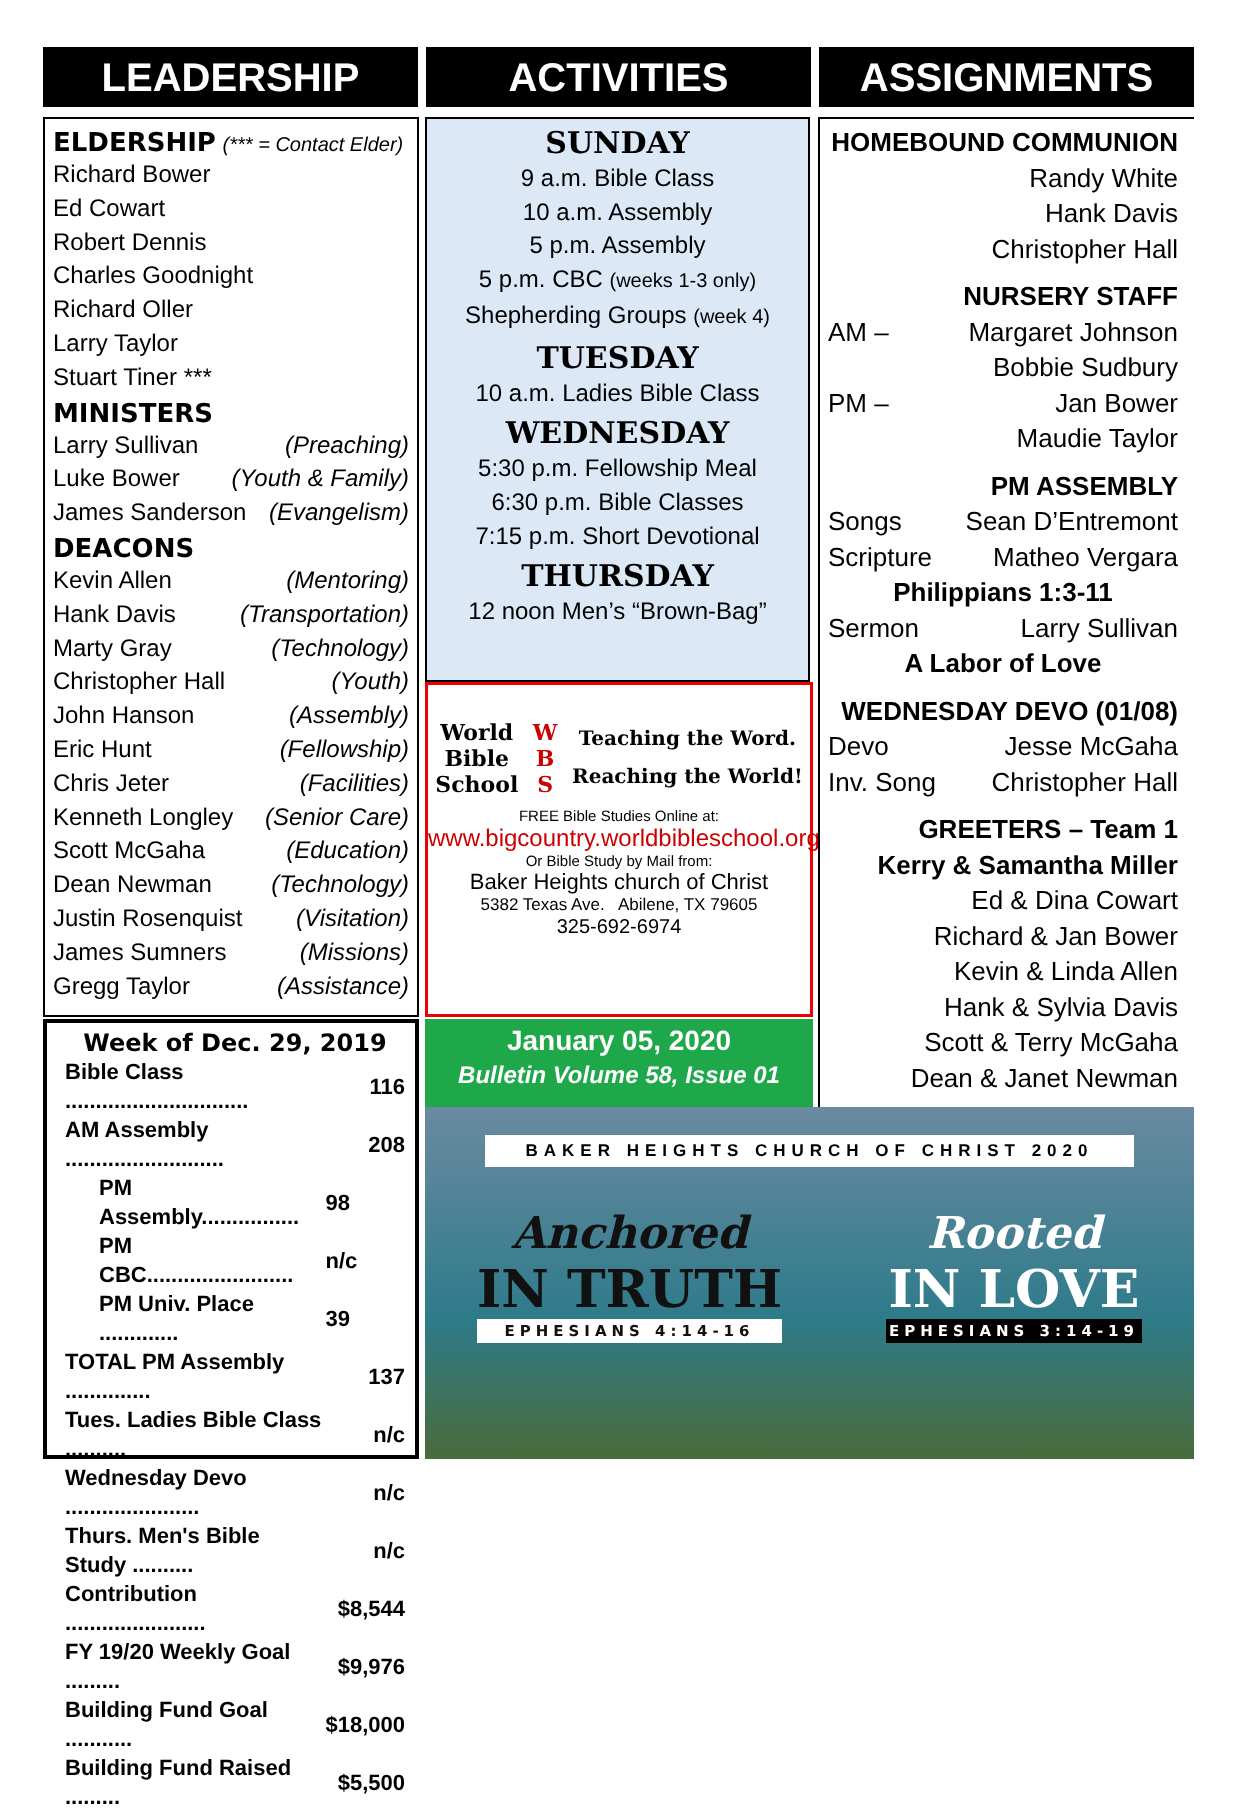LEADERSHIP ACTIVITIES ASSIGNMENTS
ELDERSHIP (*** = Contact Elder)
Richard Bower
Ed Cowart
Robert Dennis
Charles Goodnight
Richard Oller
Larry Taylor
Stuart Tiner ***
MINISTERS
Larry Sullivan (Preaching)
Luke Bower (Youth & Family)
James Sanderson (Evangelism)
DEACONS
Kevin Allen (Mentoring)
Hank Davis (Transportation)
Marty Gray (Technology)
Christopher Hall (Youth)
John Hanson (Assembly)
Eric Hunt (Fellowship)
Chris Jeter (Facilities)
Kenneth Longley (Senior Care)
Scott McGaha (Education)
Dean Newman (Technology)
Justin Rosenquist (Visitation)
James Sumners (Missions)
Gregg Taylor (Assistance)
Week of Dec. 29, 2019
| Bible Class .............................. | 116 |
| AM Assembly .......................... | 208 |
| PM Assembly................ | 98 |
| PM CBC........................ | n/c |
| PM Univ. Place ............. | 39 |
| TOTAL PM Assembly .............. | 137 |
| Tues. Ladies Bible Class .......... | n/c |
| Wednesday Devo ...................... | n/c |
| Thurs. Men's Bible Study .......... | n/c |
| Contribution ....................... | $8,544 |
| FY 19/20 Weekly Goal ......... | $9,976 |
| Building Fund Goal ........... | $18,000 |
| Building Fund Raised ......... | $5,500 |
SUNDAY
9 a.m. Bible Class
10 a.m. Assembly
5 p.m. Assembly
5 p.m. CBC (weeks 1-3 only)
Shepherding Groups (week 4)
TUESDAY
10 a.m. Ladies Bible Class
WEDNESDAY
5:30 p.m. Fellowship Meal
6:30 p.m. Bible Classes
7:15 p.m. Short Devotional
THURSDAY
12 noon Men’s “Brown-Bag”
World
Bible
School W
B
S Teaching the Word.
Reaching the World!
FREE Bible Studies Online at:
www.bigcountry.worldbibleschool.org
Or Bible Study by Mail from:
Baker Heights church of Christ
5382 Texas Ave. Abilene, TX 79605
325-692-6974
January 05, 2020
Bulletin Volume 58, Issue 01
HOMEBOUND COMMUNION
Randy White
Hank Davis
Christopher Hall
NURSERY STAFF
AM – Margaret Johnson
Bobbie Sudbury
PM – Jan Bower
Maudie Taylor
PM ASSEMBLY
Songs Sean D’Entremont
Scripture Matheo Vergara
Philippians 1:3-11
Sermon Larry Sullivan
A Labor of Love
WEDNESDAY DEVO (01/08)
Devo Jesse McGaha
Inv. Song Christopher Hall
GREETERS – Team 1
Kerry & Samantha Miller
Ed & Dina Cowart
Richard & Jan Bower
Kevin & Linda Allen
Hank & Sylvia Davis
Scott & Terry McGaha
Dean & Janet Newman
BAKER HEIGHTS CHURCH OF CHRIST 2020
Anchored
IN TRUTH
EPHESIANS 4:14-16
Rooted
IN LOVE
EPHESIANS 3:14-19